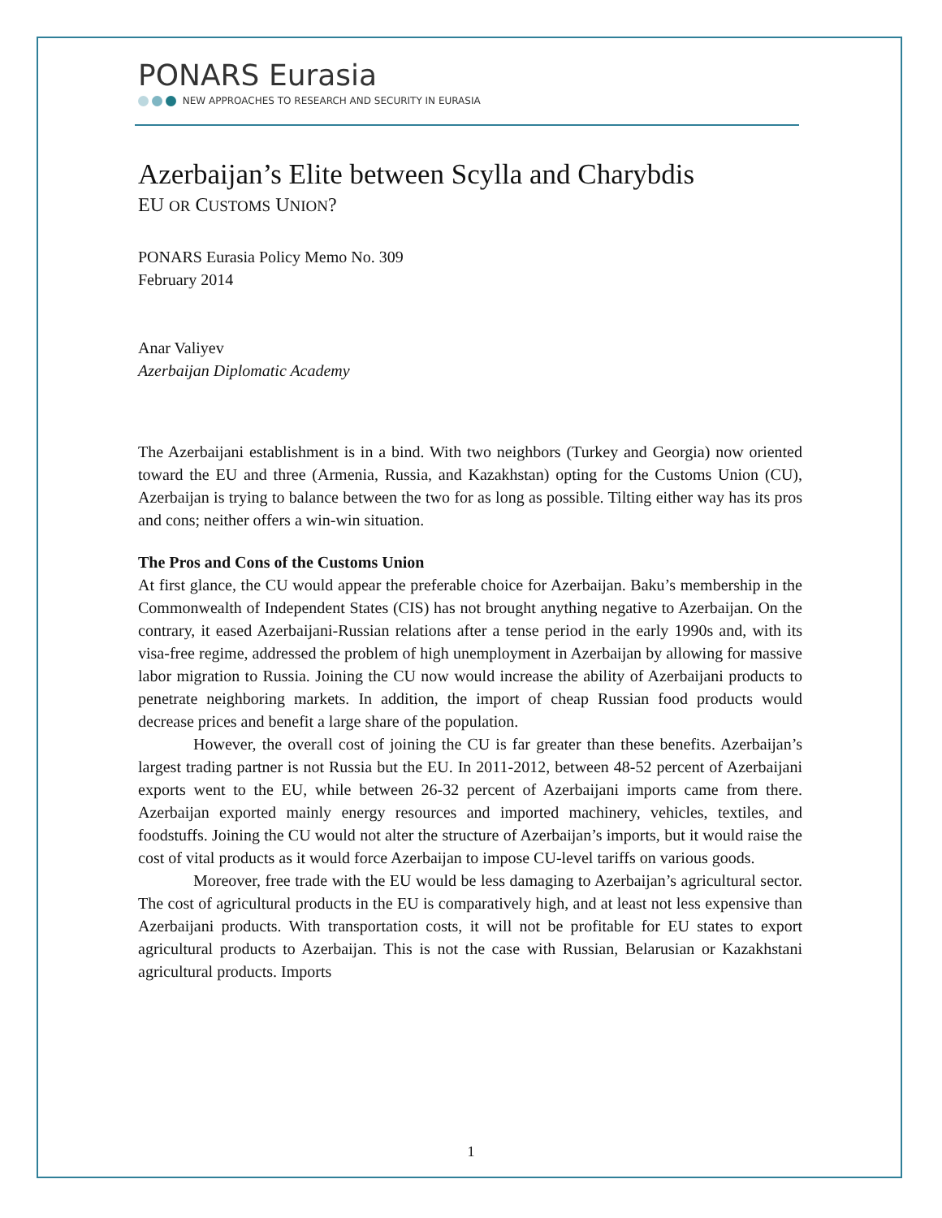PONARS Eurasia
NEW APPROACHES TO RESEARCH AND SECURITY IN EURASIA
Azerbaijan’s Elite between Scylla and Charybdis
EU OR CUSTOMS UNION?
PONARS Eurasia Policy Memo No. 309
February 2014
Anar Valiyev
Azerbaijan Diplomatic Academy
The Azerbaijani establishment is in a bind. With two neighbors (Turkey and Georgia) now oriented toward the EU and three (Armenia, Russia, and Kazakhstan) opting for the Customs Union (CU), Azerbaijan is trying to balance between the two for as long as possible. Tilting either way has its pros and cons; neither offers a win-win situation.
The Pros and Cons of the Customs Union
At first glance, the CU would appear the preferable choice for Azerbaijan. Baku’s membership in the Commonwealth of Independent States (CIS) has not brought anything negative to Azerbaijan. On the contrary, it eased Azerbaijani-Russian relations after a tense period in the early 1990s and, with its visa-free regime, addressed the problem of high unemployment in Azerbaijan by allowing for massive labor migration to Russia. Joining the CU now would increase the ability of Azerbaijani products to penetrate neighboring markets. In addition, the import of cheap Russian food products would decrease prices and benefit a large share of the population.
However, the overall cost of joining the CU is far greater than these benefits. Azerbaijan’s largest trading partner is not Russia but the EU. In 2011-2012, between 48-52 percent of Azerbaijani exports went to the EU, while between 26-32 percent of Azerbaijani imports came from there. Azerbaijan exported mainly energy resources and imported machinery, vehicles, textiles, and foodstuffs. Joining the CU would not alter the structure of Azerbaijan’s imports, but it would raise the cost of vital products as it would force Azerbaijan to impose CU-level tariffs on various goods.
Moreover, free trade with the EU would be less damaging to Azerbaijan’s agricultural sector. The cost of agricultural products in the EU is comparatively high, and at least not less expensive than Azerbaijani products. With transportation costs, it will not be profitable for EU states to export agricultural products to Azerbaijan. This is not the case with Russian, Belarusian or Kazakhstani agricultural products. Imports
1